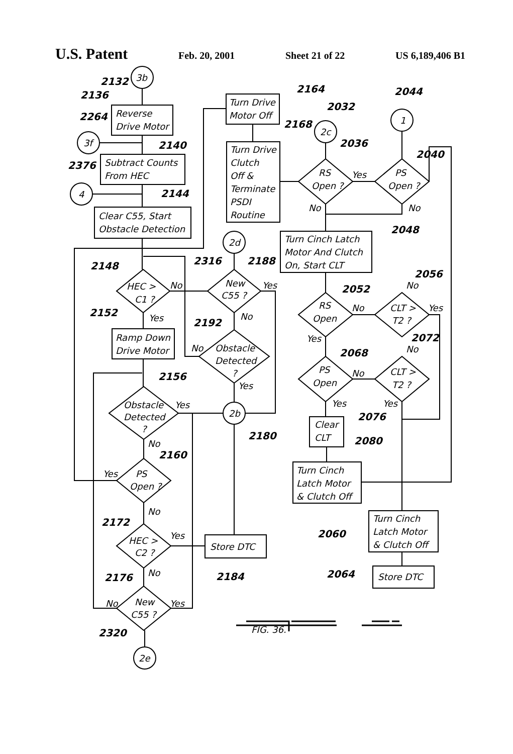U.S. Patent
Feb. 20, 2001 Sheet 21 of 22 US 6,189,406 B1
3b
2132
2136
Reverse
Drive Motor
2264
3f
2140
Subtract Counts
From HEC
2376
4
2144
Clear C55, Start
Obstacle Detection
2148
HEC >
C1 ?
No
Yes
2152
Ramp Down
Drive Motor
2156
Obstacle
Detected
?
Yes
No
2160
PS
Open ?
Yes
No
2172
HEC >
C2 ?
Yes
No
2176
New
C55 ?
No
Yes
2320
2e
2d
2316
2188
New
C55 ?
Yes
No
2192
Obstacle
Detected
?
No
Yes
2b
2180
Store DTC
2184
Turn Drive
Motor Off
2164
2168
Turn Drive
Clutch
Off &
Terminate
PSDI
Routine
2032
2c
2036
RS
Open ?
Yes
No
2044
1
2040
PS
Open ?
No
Turn Cinch Latch
Motor And Clutch
On, Start CLT
2048
2052
2056
RS
Open
No
Yes
CLT >
T2 ?
No
Yes
2068
2072
PS
Open
No
Yes
CLT >
T2 ?
No
Yes
Clear
CLT
2076
2080
Turn Cinch
Latch Motor
& Clutch Off
Turn Cinch
Latch Motor
& Clutch Off
2060
2064
Store DTC
FIG. 36.